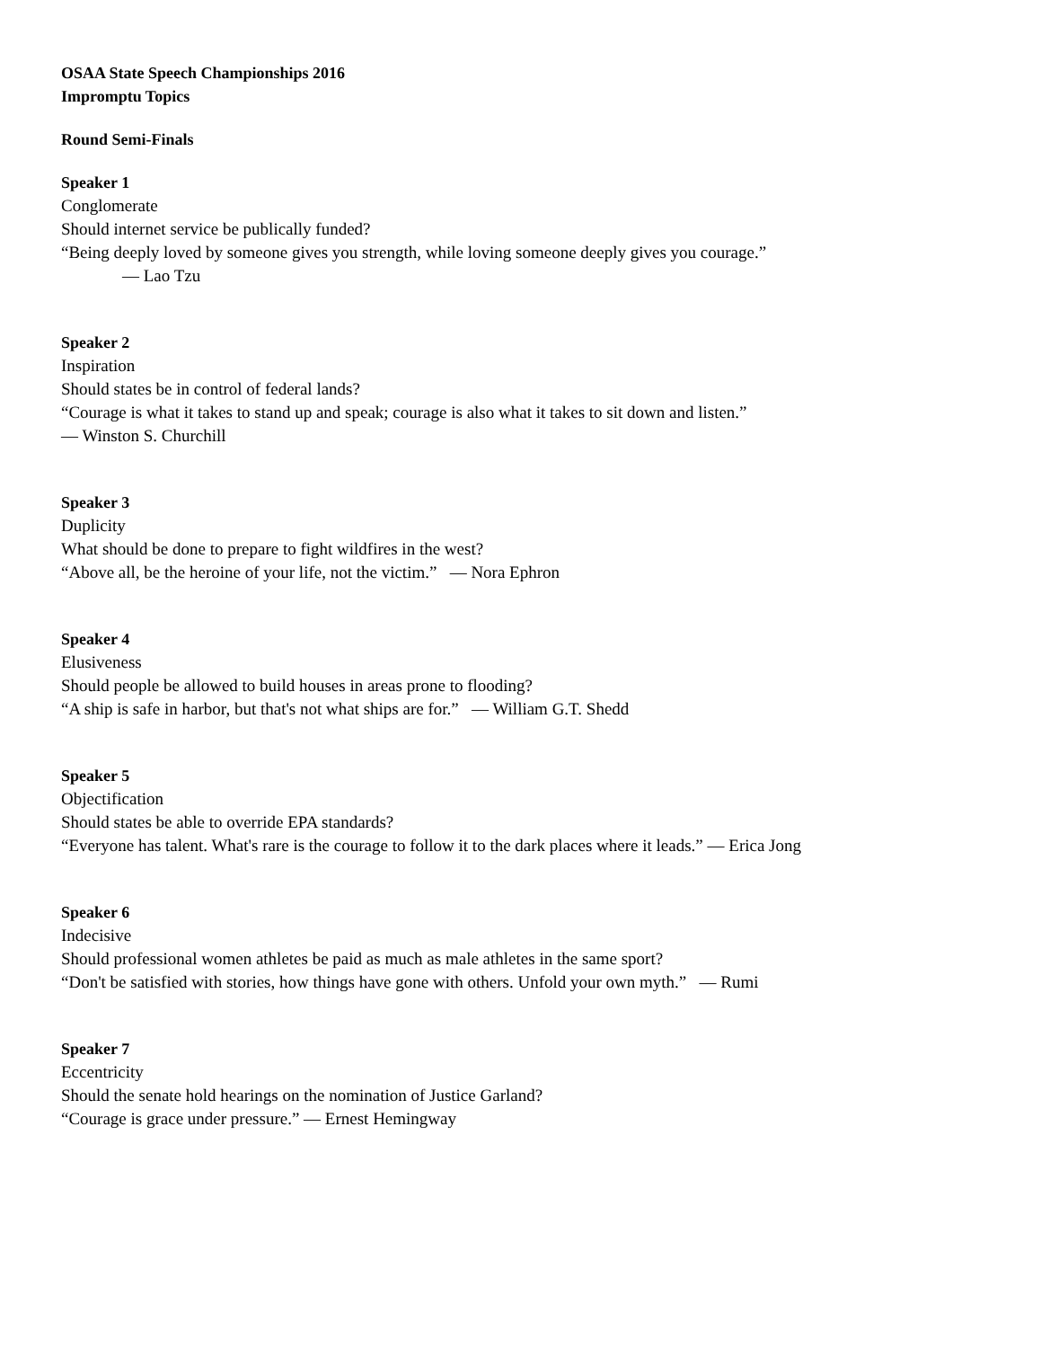OSAA State Speech Championships 2016
Impromptu Topics
Round Semi-Finals
Speaker 1
Conglomerate
Should internet service be publically funded?
“Being deeply loved by someone gives you strength, while loving someone deeply gives you courage.”
― Lao Tzu
Speaker 2
Inspiration
Should states be in control of federal lands?
“Courage is what it takes to stand up and speak; courage is also what it takes to sit down and listen.”
― Winston S. Churchill
Speaker 3
Duplicity
What should be done to prepare to fight wildfires in the west?
“Above all, be the heroine of your life, not the victim.” ― Nora Ephron
Speaker 4
Elusiveness
Should people be allowed to build houses in areas prone to flooding?
“A ship is safe in harbor, but that's not what ships are for.” ― William G.T. Shedd
Speaker 5
Objectification
Should states be able to override EPA standards?
“Everyone has talent. What's rare is the courage to follow it to the dark places where it leads.” ― Erica Jong
Speaker 6
Indecisive
Should professional women athletes be paid as much as male athletes in the same sport?
“Don't be satisfied with stories, how things have gone with others. Unfold your own myth.” ― Rumi
Speaker 7
Eccentricity
Should the senate hold hearings on the nomination of Justice Garland?
“Courage is grace under pressure.” ― Ernest Hemingway